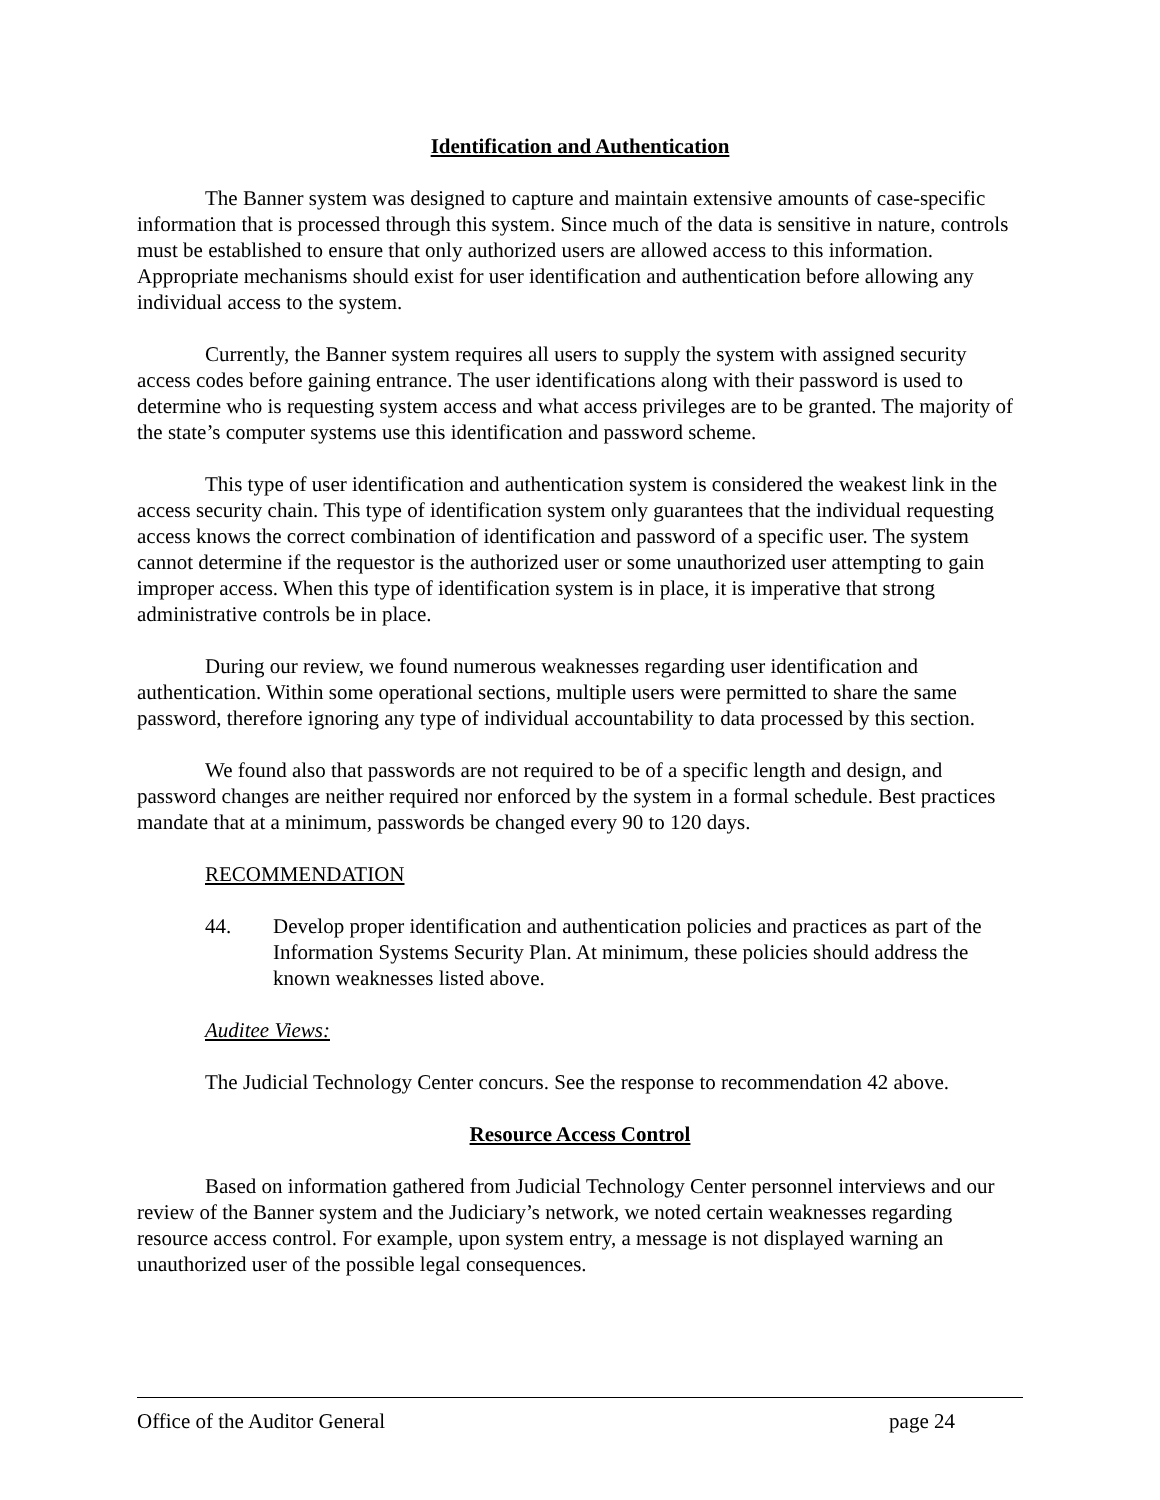Identification and Authentication
The Banner system was designed to capture and maintain extensive amounts of case-specific information that is processed through this system. Since much of the data is sensitive in nature, controls must be established to ensure that only authorized users are allowed access to this information. Appropriate mechanisms should exist for user identification and authentication before allowing any individual access to the system.
Currently, the Banner system requires all users to supply the system with assigned security access codes before gaining entrance. The user identifications along with their password is used to determine who is requesting system access and what access privileges are to be granted. The majority of the state’s computer systems use this identification and password scheme.
This type of user identification and authentication system is considered the weakest link in the access security chain. This type of identification system only guarantees that the individual requesting access knows the correct combination of identification and password of a specific user. The system cannot determine if the requestor is the authorized user or some unauthorized user attempting to gain improper access. When this type of identification system is in place, it is imperative that strong administrative controls be in place.
During our review, we found numerous weaknesses regarding user identification and authentication. Within some operational sections, multiple users were permitted to share the same password, therefore ignoring any type of individual accountability to data processed by this section.
We found also that passwords are not required to be of a specific length and design, and password changes are neither required nor enforced by the system in a formal schedule. Best practices mandate that at a minimum, passwords be changed every 90 to 120 days.
RECOMMENDATION
44. Develop proper identification and authentication policies and practices as part of the Information Systems Security Plan. At minimum, these policies should address the known weaknesses listed above.
Auditee Views:
The Judicial Technology Center concurs. See the response to recommendation 42 above.
Resource Access Control
Based on information gathered from Judicial Technology Center personnel interviews and our review of the Banner system and the Judiciary’s network, we noted certain weaknesses regarding resource access control. For example, upon system entry, a message is not displayed warning an unauthorized user of the possible legal consequences.
Office of the Auditor General page 24